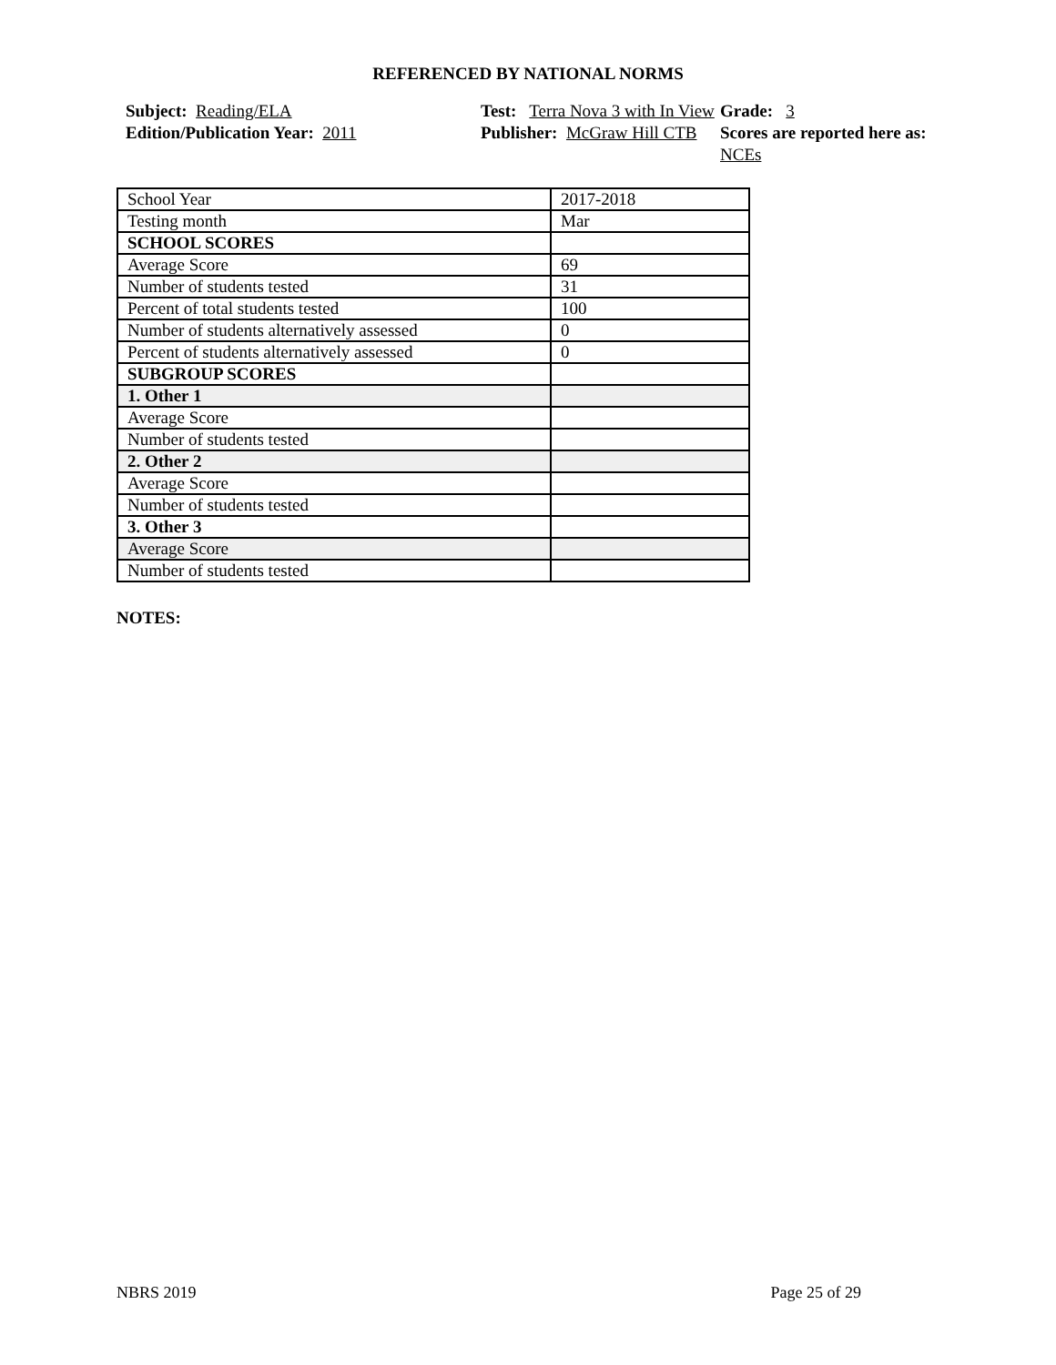REFERENCED BY NATIONAL NORMS
Subject: Reading/ELA
Test: Terra Nova 3 with In View
Grade: 3
Edition/Publication Year: 2011
Publisher: McGraw Hill CTB
Scores are reported here as: NCEs
| School Year | 2017-2018 |
| Testing month | Mar |
| SCHOOL SCORES | |
| Average Score | 69 |
| Number of students tested | 31 |
| Percent of total students tested | 100 |
| Number of students alternatively assessed | 0 |
| Percent of students alternatively assessed | 0 |
| SUBGROUP SCORES | |
| 1. Other 1 | |
| Average Score | |
| Number of students tested | |
| 2. Other 2 | |
| Average Score | |
| Number of students tested | |
| 3. Other 3 | |
| Average Score | |
| Number of students tested | |
NOTES:
NBRS 2019 Page 25 of 29